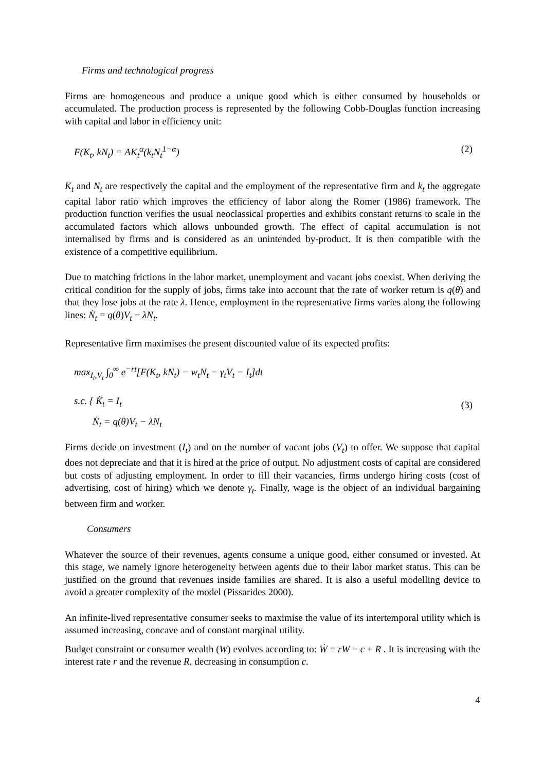Firms and technological progress
Firms are homogeneous and produce a unique good which is either consumed by households or accumulated. The production process is represented by the following Cobb-Douglas function increasing with capital and labor in efficiency unit:
F(K<sub>t</sub>, kN<sub>t</sub>) = AK<sub>t</sub><sup>α</sup>(k<sub>t</sub>N<sub>t</sub><sup>1−α</sup>) (2)
K<sub>t</sub> and N<sub>t</sub> are respectively the capital and the employment of the representative firm and k<sub>t</sub> the aggregate capital labor ratio which improves the efficiency of labor along the Romer (1986) framework. The production function verifies the usual neoclassical properties and exhibits constant returns to scale in the accumulated factors which allows unbounded growth. The effect of capital accumulation is not internalised by firms and is considered as an unintended by-product. It is then compatible with the existence of a competitive equilibrium.
Due to matching frictions in the labor market, unemployment and vacant jobs coexist. When deriving the critical condition for the supply of jobs, firms take into account that the rate of worker return is q(θ) and that they lose jobs at the rate λ. Hence, employment in the representative firms varies along the following lines: Ṅ<sub>t</sub> = q(θ)V<sub>t</sub> − λN<sub>t</sub>.
Representative firm maximises the present discounted value of its expected profits:
max<sub>I<sub>t</sub>,V<sub>t</sub></sub> ∫<sub>0</sub><sup>∞</sup> e<sup>−rt</sup>[F(K<sub>t</sub>, kN<sub>t</sub>) − w<sub>t</sub>N<sub>t</sub> − γ<sub>t</sub>V<sub>t</sub> − I<sub>t</sub>]dt
s.c. { K̇<sub>t</sub> = I<sub>t</sub>
Ṅ<sub>t</sub> = q(θ)V<sub>t</sub> − λN<sub>t</sub>
(3)
Firms decide on investment (I<sub>t</sub>) and on the number of vacant jobs (V<sub>t</sub>) to offer. We suppose that capital does not depreciate and that it is hired at the price of output. No adjustment costs of capital are considered but costs of adjusting employment. In order to fill their vacancies, firms undergo hiring costs (cost of advertising, cost of hiring) which we denote γ<sub>t</sub>. Finally, wage is the object of an individual bargaining between firm and worker.
Consumers
Whatever the source of their revenues, agents consume a unique good, either consumed or invested. At this stage, we namely ignore heterogeneity between agents due to their labor market status. This can be justified on the ground that revenues inside families are shared. It is also a useful modelling device to avoid a greater complexity of the model (Pissarides 2000).
An infinite-lived representative consumer seeks to maximise the value of its intertemporal utility which is assumed increasing, concave and of constant marginal utility.
Budget constraint or consumer wealth (W) evolves according to: Ẇ = rW − c + R . It is increasing with the interest rate r and the revenue R, decreasing in consumption c.
4